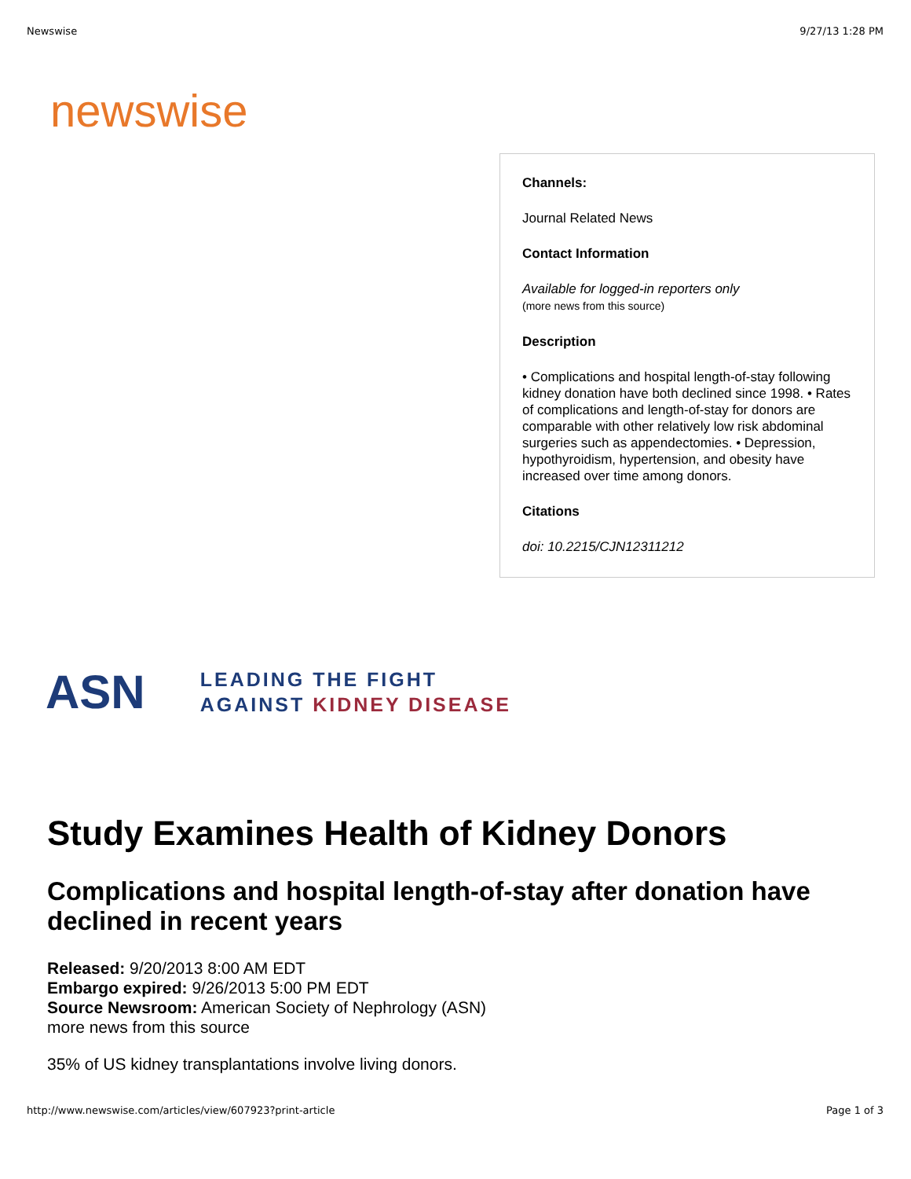Newswise 9/27/13 1:28 PM
newswise
Channels:
Journal Related News
Contact Information
Available for logged-in reporters only
(more news from this source)
Description
• Complications and hospital length-of-stay following kidney donation have both declined since 1998. • Rates of complications and length-of-stay for donors are comparable with other relatively low risk abdominal surgeries such as appendectomies. • Depression, hypothyroidism, hypertension, and obesity have increased over time among donors.
Citations
doi: 10.2215/CJN12311212
ASN
LEADING THE FIGHT
AGAINST KIDNEY DISEASE
Study Examines Health of Kidney Donors
Complications and hospital length-of-stay after donation have declined in recent years
Released: 9/20/2013 8:00 AM EDT
Embargo expired: 9/26/2013 5:00 PM EDT
Source Newsroom: American Society of Nephrology (ASN)
more news from this source
35% of US kidney transplantations involve living donors.
http://www.newswise.com/articles/view/607923?print-article Page 1 of 3